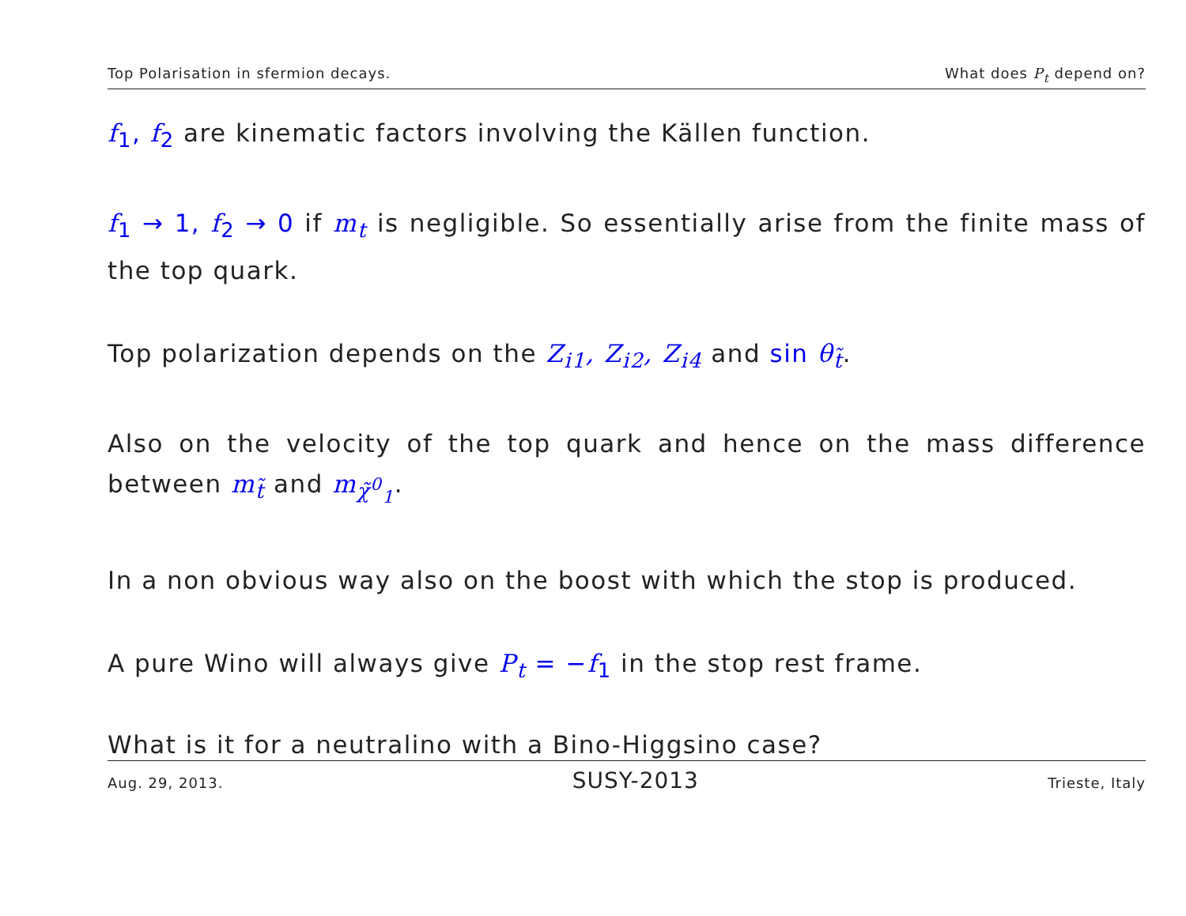Top Polarisation in sfermion decays. What does P<sub>t</sub> depend on?
f<sub>1</sub>, f<sub>2</sub> are kinematic factors involving the Källen function.
f<sub>1</sub> → 1, f<sub>2</sub> → 0 if m<sub>t</sub> is negligible. So essentially arise from the finite mass of the top quark.
Top polarization depends on the Z<sub>i1</sub>, Z<sub>i2</sub>, Z<sub>i4</sub> and sin θ<sub>t̃</sub>.
Also on the velocity of the top quark and hence on the mass difference between m<sub>t̃</sub> and m<sub>χ̃<sup>0</sup><sub>1</sub></sub>.
In a non obvious way also on the boost with which the stop is produced.
A pure Wino will always give P<sub>t</sub> = −f<sub>1</sub> in the stop rest frame.
What is it for a neutralino with a Bino-Higgsino case?
Aug. 29, 2013. SUSY-2013 Trieste, Italy